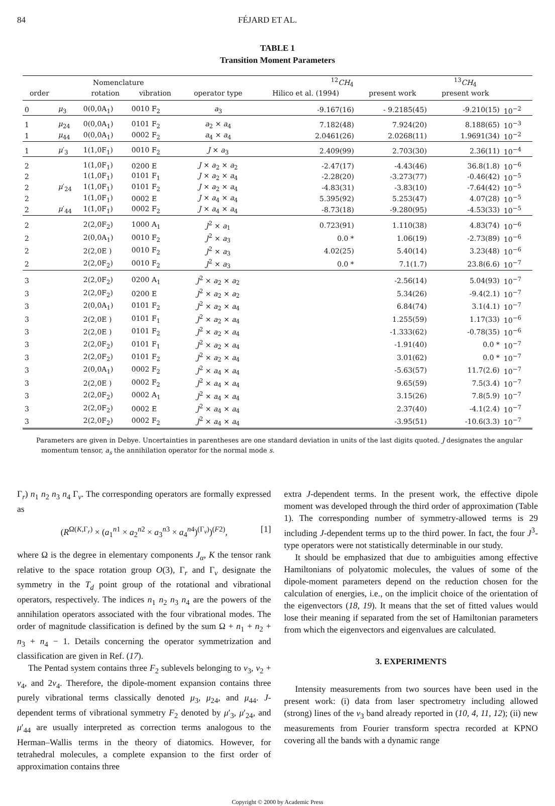84 FÉJARD ET AL.
TABLE 1
Transition Moment Parameters
| | Nomenclature | | | | <sup>12</sup> CH<sub>4</sub> | | <sup>13</sup> CH<sub>4</sub> | |
| --- | --- | --- | --- | --- | --- | --- | --- | --- |
| order | | rotation | vibration | operator type | Hilico et al. (1994) | present work | present work | |
| 0 | μ<sub>3</sub> | 0(0,0A<sub>1</sub>) | 0010 F<sub>2</sub> | a<sub>3</sub> | -9.167(16) | - 9.2185(45) | -9.210(15) | 10<sup>−2</sup> |
| 1 | μ<sub>24</sub> | 0(0,0A<sub>1</sub>) | 0101 F<sub>2</sub> | a<sub>2</sub> × a<sub>4</sub> | 7.182(48) | 7.924(20) | 8.188(65) | 10<sup>−3</sup> |
| 1 | μ<sub>44</sub> | 0(0,0A<sub>1</sub>) | 0002 F<sub>2</sub> | a<sub>4</sub> × a<sub>4</sub> | 2.0461(26) | 2.0268(11) | 1.9691(34) | 10<sup>−2</sup> |
| 1 | μ ′<sub>3</sub> | 1(1,0F<sub>1</sub>) | 0010 F<sub>2</sub> | J × a<sub>3</sub> | 2.409(99) | 2.703(30) | 2.36(11) | 10<sup>−4</sup> |
| 2 | | 1(1,0F<sub>1</sub>) | 0200 E | J × a<sub>2</sub> × a<sub>2</sub> | -2.47(17) | -4.43(46) | 36.8(1.8) | 10<sup>−6</sup> |
| 2 | | 1(1,0F<sub>1</sub>) | 0101 F<sub>1</sub> | J × a<sub>2</sub> × a<sub>4</sub> | -2.28(20) | -3.273(77) | -0.46(42) | 10<sup>−5</sup> |
| 2 | μ ′<sub>24</sub> | 1(1,0F<sub>1</sub>) | 0101 F<sub>2</sub> | J × a<sub>2</sub> × a<sub>4</sub> | -4.83(31) | -3.83(10) | -7.64(42) | 10<sup>−5</sup> |
| 2 | | 1(1,0F<sub>1</sub>) | 0002 E | J × a<sub>4</sub> × a<sub>4</sub> | 5.395(92) | 5.253(47) | 4.07(28) | 10<sup>−5</sup> |
| 2 | μ ′<sub>44</sub> | 1(1,0F<sub>1</sub>) | 0002 F<sub>2</sub> | J × a<sub>4</sub> × a<sub>4</sub> | -8.73(18) | -9.280(95) | -4.53(33) | 10<sup>−5</sup> |
| 2 | | 2(2,0F<sub>2</sub>) | 1000 A<sub>1</sub> | J<sup>2</sup> × a<sub>1</sub> | 0.723(91) | 1.110(38) | 4.83(74) | 10<sup>−6</sup> |
| 2 | | 2(0,0A<sub>1</sub>) | 0010 F<sub>2</sub> | J<sup>2</sup> × a<sub>3</sub> | 0.0 * | 1.06(19) | -2.73(89) | 10<sup>−6</sup> |
| 2 | | 2(2,0E ) | 0010 F<sub>2</sub> | J<sup>2</sup> × a<sub>3</sub> | 4.02(25) | 5.40(14) | 3.23(48) | 10<sup>−6</sup> |
| 2 | | 2(2,0F<sub>2</sub>) | 0010 F<sub>2</sub> | J<sup>2</sup> × a<sub>3</sub> | 0.0 * | 7.1(1.7) | 23.8(6.6) | 10<sup>−7</sup> |
| 3 | | 2(2,0F<sub>2</sub>) | 0200 A<sub>1</sub> | J<sup>2</sup> × a<sub>2</sub> × a<sub>2</sub> | | -2.56(14) | 5.04(93) | 10<sup>−7</sup> |
| 3 | | 2(2,0F<sub>2</sub>) | 0200 E | J<sup>2</sup> × a<sub>2</sub> × a<sub>2</sub> | | 5.34(26) | -9.4(2.1) | 10<sup>−7</sup> |
| 3 | | 2(0,0A<sub>1</sub>) | 0101 F<sub>2</sub> | J<sup>2</sup> × a<sub>2</sub> × a<sub>4</sub> | | 6.84(74) | 3.1(4.1) | 10<sup>−7</sup> |
| 3 | | 2(2,0E ) | 0101 F<sub>1</sub> | J<sup>2</sup> × a<sub>2</sub> × a<sub>4</sub> | | 1.255(59) | 1.17(33) | 10<sup>−6</sup> |
| 3 | | 2(2,0E ) | 0101 F<sub>2</sub> | J<sup>2</sup> × a<sub>2</sub> × a<sub>4</sub> | | -1.333(62) | -0.78(35) | 10<sup>−6</sup> |
| 3 | | 2(2,0F<sub>2</sub>) | 0101 F<sub>1</sub> | J<sup>2</sup> × a<sub>2</sub> × a<sub>4</sub> | | -1.91(40) | 0.0 * | 10<sup>−7</sup> |
| 3 | | 2(2,0F<sub>2</sub>) | 0101 F<sub>2</sub> | J<sup>2</sup> × a<sub>2</sub> × a<sub>4</sub> | | 3.01(62) | 0.0 * | 10<sup>−7</sup> |
| 3 | | 2(0,0A<sub>1</sub>) | 0002 F<sub>2</sub> | J<sup>2</sup> × a<sub>4</sub> × a<sub>4</sub> | | -5.63(57) | 11.7(2.6) | 10<sup>−7</sup> |
| 3 | | 2(2,0E ) | 0002 F<sub>2</sub> | J<sup>2</sup> × a<sub>4</sub> × a<sub>4</sub> | | 9.65(59) | 7.5(3.4) | 10<sup>−7</sup> |
| 3 | | 2(2,0F<sub>2</sub>) | 0002 A<sub>1</sub> | J<sup>2</sup> × a<sub>4</sub> × a<sub>4</sub> | | 3.15(26) | 7.8(5.9) | 10<sup>−7</sup> |
| 3 | | 2(2,0F<sub>2</sub>) | 0002 E | J<sup>2</sup> × a<sub>4</sub> × a<sub>4</sub> | | 2.37(40) | -4.1(2.4) | 10<sup>−7</sup> |
| 3 | | 2(2,0F<sub>2</sub>) | 0002 F<sub>2</sub> | J<sup>2</sup> × a<sub>4</sub> × a<sub>4</sub> | | -3.95(51) | -10.6(3.3) | 10<sup>−7</sup> |
Parameters are given in Debye. Uncertainties in parentheses are one standard deviation in units of the last digits quoted. J designates the angular momentum tensor, a<sub>s</sub> the annihilation operator for the normal mode s.
Γ<sub>r</sub>) n<sub>1</sub> n<sub>2</sub> n<sub>3</sub> n<sub>4</sub> Γ<sub>v</sub>. The corresponding operators are formally expressed as
(R<sup>Ω(K,Γ<sub>r</sub>)</sup> × (a<sub>1</sub><sup>n1</sup> × a<sub>2</sub><sup>n2</sup> × a<sub>3</sub><sup>n3</sup> × a<sub>4</sub><sup>n4</sup>)<sup>(Γ<sub>v</sub>)</sup>)<sup>(F2)</sup>, [1]
where Ω is the degree in elementary components J<sub>α</sub>, K the tensor rank relative to the space rotation group O(3), Γ<sub>r</sub> and Γ<sub>v</sub> designate the symmetry in the T<sub>d</sub> point group of the rotational and vibrational operators, respectively. The indices n<sub>1</sub> n<sub>2</sub> n<sub>3</sub> n<sub>4</sub> are the powers of the annihilation operators associated with the four vibrational modes. The order of magnitude classification is defined by the sum Ω + n<sub>1</sub> + n<sub>2</sub> + n<sub>3</sub> + n<sub>4</sub> − 1. Details concerning the operator symmetrization and classification are given in Ref. (17).
The Pentad system contains three F<sub>2</sub> sublevels belonging to ν<sub>3</sub>, ν<sub>2</sub> + ν<sub>4</sub>, and 2ν<sub>4</sub>. Therefore, the dipole-moment expansion contains three purely vibrational terms classically denoted μ<sub>3</sub>, μ<sub>24</sub>, and μ<sub>44</sub>. J-dependent terms of vibrational symmetry F<sub>2</sub> denoted by μ′<sub>3</sub>, μ′<sub>24</sub>, and μ′<sub>44</sub> are usually interpreted as correction terms analogous to the Herman–Wallis terms in the theory of diatomics. However, for tetrahedral molecules, a complete expansion to the first order of approximation contains three
extra J-dependent terms. In the present work, the effective dipole moment was developed through the third order of approximation (Table 1). The corresponding number of symmetry-allowed terms is 29 including J-dependent terms up to the third power. In fact, the four J<sup>3</sup>-type operators were not statistically determinable in our study.
It should be emphasized that due to ambiguities among effective Hamiltonians of polyatomic molecules, the values of some of the dipole-moment parameters depend on the reduction chosen for the calculation of energies, i.e., on the implicit choice of the orientation of the eigenvectors (18, 19). It means that the set of fitted values would lose their meaning if separated from the set of Hamiltonian parameters from which the eigenvectors and eigenvalues are calculated.
3. EXPERIMENTS
Intensity measurements from two sources have been used in the present work: (i) data from laser spectrometry including allowed (strong) lines of the ν<sub>3</sub> band already reported in (10, 4, 11, 12); (ii) new measurements from Fourier transform spectra recorded at KPNO covering all the bands with a dynamic range
Copyright © 2000 by Academic Press